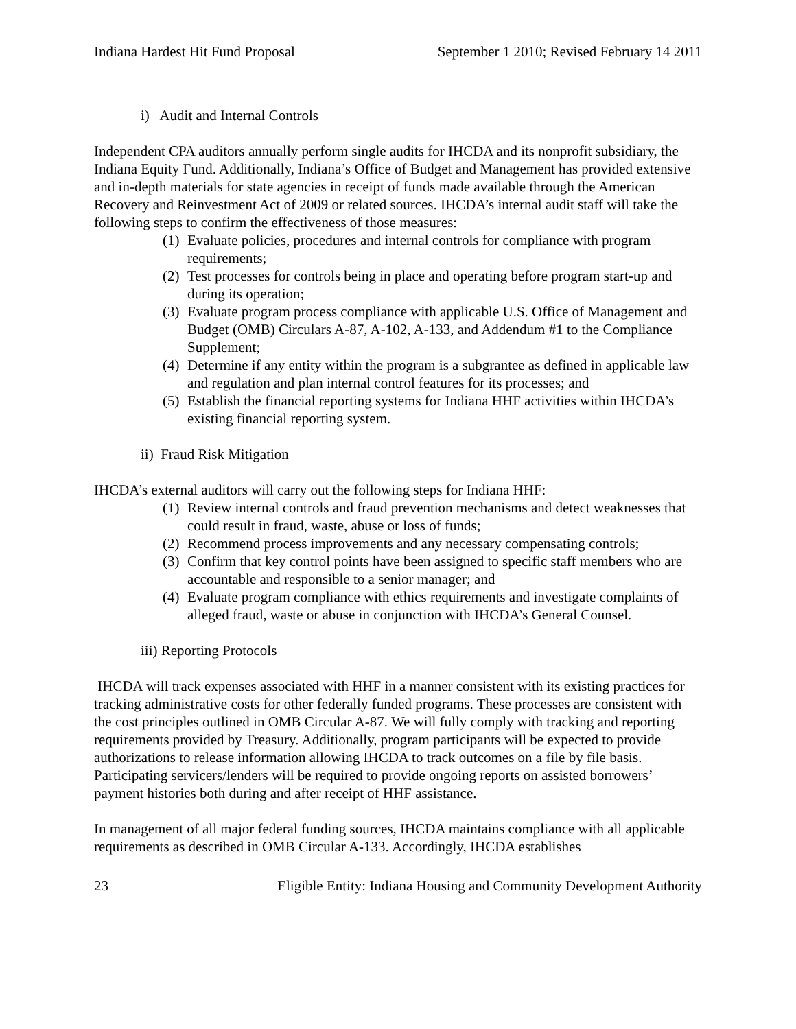Indiana Hardest Hit Fund Proposal September 1 2010; Revised February 14 2011
i) Audit and Internal Controls
Independent CPA auditors annually perform single audits for IHCDA and its nonprofit subsidiary, the Indiana Equity Fund. Additionally, Indiana’s Office of Budget and Management has provided extensive and in-depth materials for state agencies in receipt of funds made available through the American Recovery and Reinvestment Act of 2009 or related sources. IHCDA’s internal audit staff will take the following steps to confirm the effectiveness of those measures:
(1) Evaluate policies, procedures and internal controls for compliance with program requirements;
(2) Test processes for controls being in place and operating before program start-up and during its operation;
(3) Evaluate program process compliance with applicable U.S. Office of Management and Budget (OMB) Circulars A-87, A-102, A-133, and Addendum #1 to the Compliance Supplement;
(4) Determine if any entity within the program is a subgrantee as defined in applicable law and regulation and plan internal control features for its processes; and
(5) Establish the financial reporting systems for Indiana HHF activities within IHCDA’s existing financial reporting system.
ii) Fraud Risk Mitigation
IHCDA’s external auditors will carry out the following steps for Indiana HHF:
(1) Review internal controls and fraud prevention mechanisms and detect weaknesses that could result in fraud, waste, abuse or loss of funds;
(2) Recommend process improvements and any necessary compensating controls;
(3) Confirm that key control points have been assigned to specific staff members who are accountable and responsible to a senior manager; and
(4) Evaluate program compliance with ethics requirements and investigate complaints of alleged fraud, waste or abuse in conjunction with IHCDA’s General Counsel.
iii) Reporting Protocols
IHCDA will track expenses associated with HHF in a manner consistent with its existing practices for tracking administrative costs for other federally funded programs. These processes are consistent with the cost principles outlined in OMB Circular A-87. We will fully comply with tracking and reporting requirements provided by Treasury. Additionally, program participants will be expected to provide authorizations to release information allowing IHCDA to track outcomes on a file by file basis. Participating servicers/lenders will be required to provide ongoing reports on assisted borrowers’ payment histories both during and after receipt of HHF assistance.
In management of all major federal funding sources, IHCDA maintains compliance with all applicable requirements as described in OMB Circular A-133. Accordingly, IHCDA establishes
23 Eligible Entity: Indiana Housing and Community Development Authority